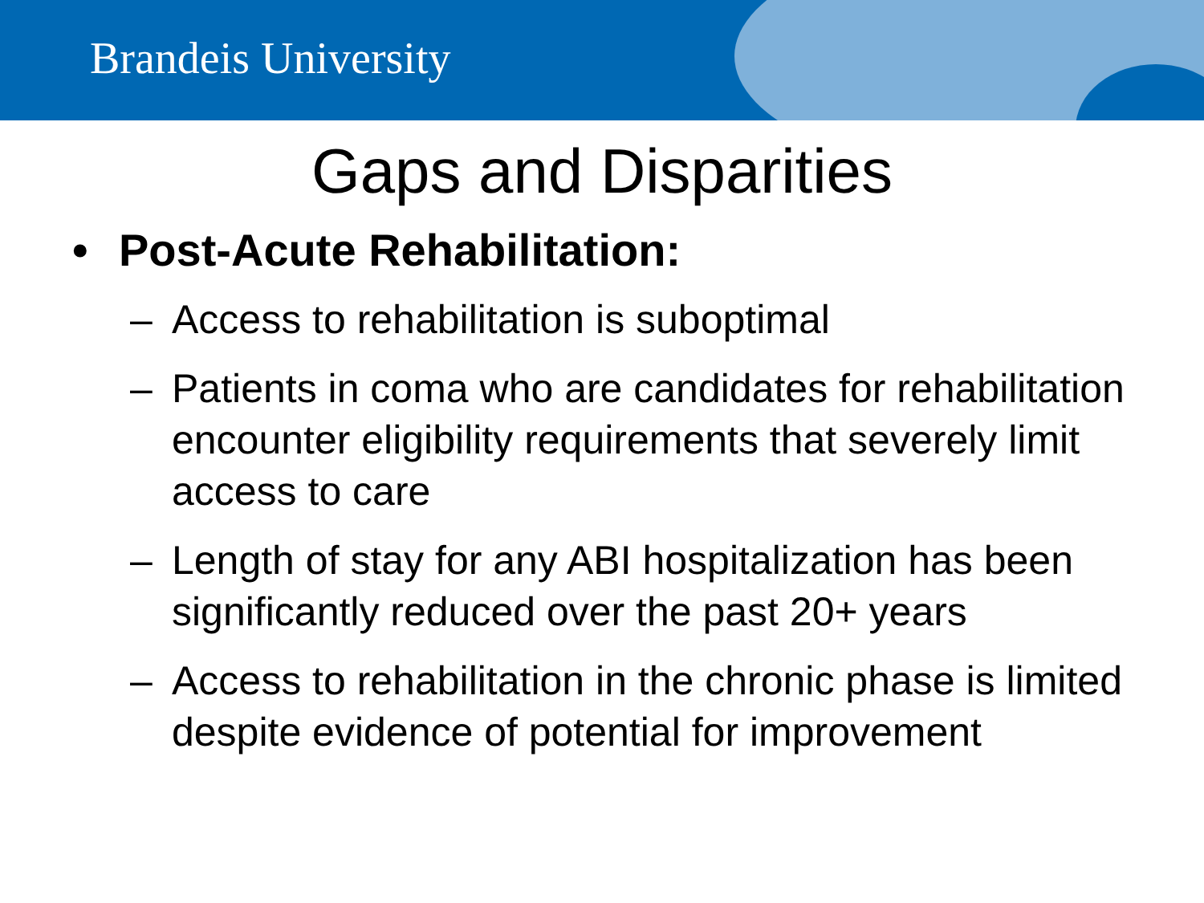Brandeis University
Gaps and Disparities
• Post-Acute Rehabilitation:
– Access to rehabilitation is suboptimal
– Patients in coma who are candidates for rehabilitation encounter eligibility requirements that severely limit access to care
– Length of stay for any ABI hospitalization has been significantly reduced over the past 20+ years
– Access to rehabilitation in the chronic phase is limited despite evidence of potential for improvement